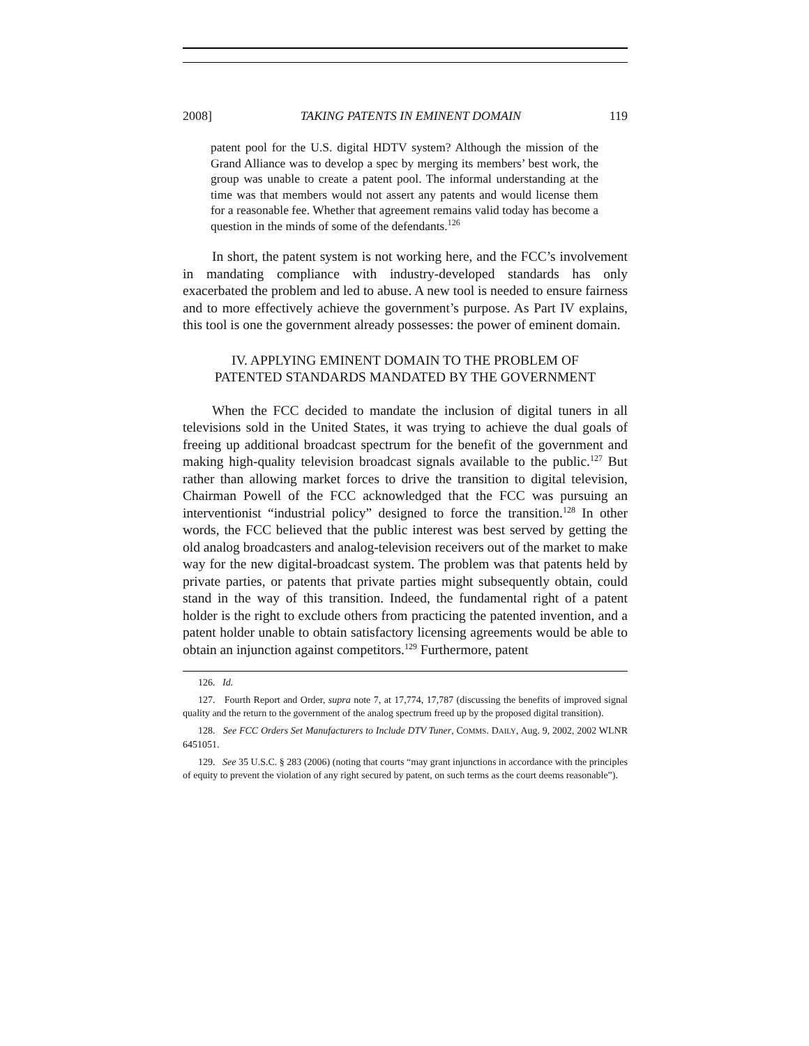2008] TAKING PATENTS IN EMINENT DOMAIN 119
patent pool for the U.S. digital HDTV system? Although the mission of the Grand Alliance was to develop a spec by merging its members’ best work, the group was unable to create a patent pool. The informal understanding at the time was that members would not assert any patents and would license them for a reasonable fee. Whether that agreement remains valid today has become a question in the minds of some of the defendants.<sup>126</sup>
In short, the patent system is not working here, and the FCC’s involvement in mandating compliance with industry-developed standards has only exacerbated the problem and led to abuse. A new tool is needed to ensure fairness and to more effectively achieve the government’s purpose. As Part IV explains, this tool is one the government already possesses: the power of eminent domain.
IV. APPLYING EMINENT DOMAIN TO THE PROBLEM OF
PATENTED STANDARDS MANDATED BY THE GOVERNMENT
When the FCC decided to mandate the inclusion of digital tuners in all televisions sold in the United States, it was trying to achieve the dual goals of freeing up additional broadcast spectrum for the benefit of the government and making high-quality television broadcast signals available to the public.<sup>127</sup> But rather than allowing market forces to drive the transition to digital television, Chairman Powell of the FCC acknowledged that the FCC was pursuing an interventionist “industrial policy” designed to force the transition.<sup>128</sup> In other words, the FCC believed that the public interest was best served by getting the old analog broadcasters and analog-television receivers out of the market to make way for the new digital-broadcast system. The problem was that patents held by private parties, or patents that private parties might subsequently obtain, could stand in the way of this transition. Indeed, the fundamental right of a patent holder is the right to exclude others from practicing the patented invention, and a patent holder unable to obtain satisfactory licensing agreements would be able to obtain an injunction against competitors.<sup>129</sup> Furthermore, patent
126. Id.
127. Fourth Report and Order, supra note 7, at 17,774, 17,787 (discussing the benefits of improved signal quality and the return to the government of the analog spectrum freed up by the proposed digital transition).
128. See FCC Orders Set Manufacturers to Include DTV Tuner, COMMS. DAILY, Aug. 9, 2002, 2002 WLNR 6451051.
129. See 35 U.S.C. § 283 (2006) (noting that courts “may grant injunctions in accordance with the principles of equity to prevent the violation of any right secured by patent, on such terms as the court deems reasonable”).